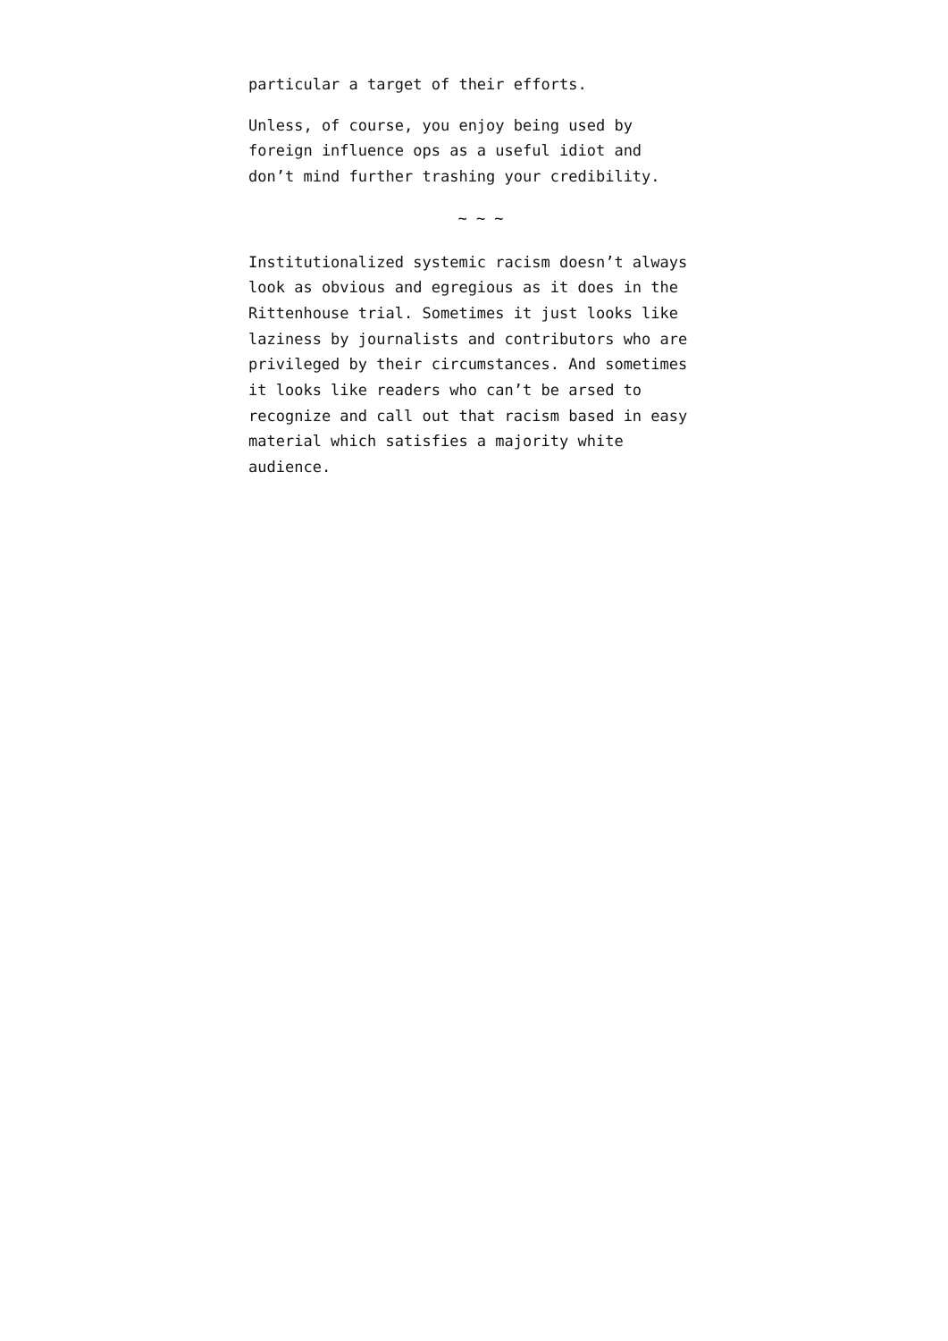particular a target of their efforts.
Unless, of course, you enjoy being used by
foreign influence ops as a useful idiot and
don’t mind further trashing your credibility.
~ ~ ~
Institutionalized systemic racism doesn’t always
look as obvious and egregious as it does in the
Rittenhouse trial. Sometimes it just looks like
laziness by journalists and contributors who are
privileged by their circumstances. And sometimes
it looks like readers who can’t be arsed to
recognize and call out that racism based in easy
material which satisfies a majority white
audience.